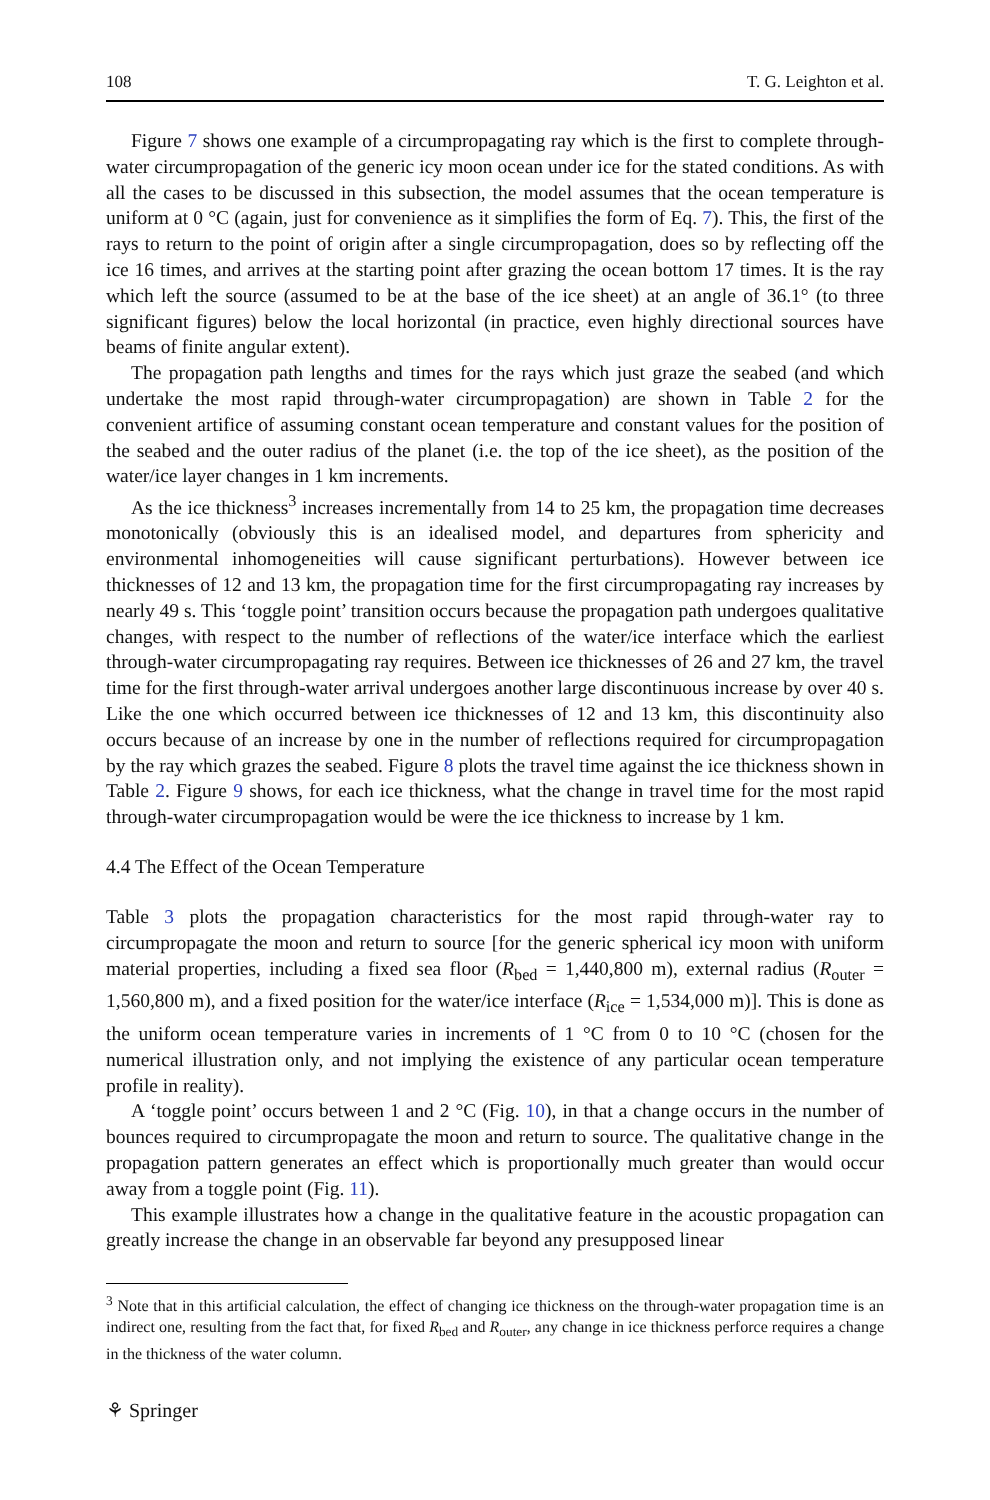108 T. G. Leighton et al.
Figure 7 shows one example of a circumpropagating ray which is the first to complete through-water circumpropagation of the generic icy moon ocean under ice for the stated conditions. As with all the cases to be discussed in this subsection, the model assumes that the ocean temperature is uniform at 0 °C (again, just for convenience as it simplifies the form of Eq. 7). This, the first of the rays to return to the point of origin after a single circumpropagation, does so by reflecting off the ice 16 times, and arrives at the starting point after grazing the ocean bottom 17 times. It is the ray which left the source (assumed to be at the base of the ice sheet) at an angle of 36.1° (to three significant figures) below the local horizontal (in practice, even highly directional sources have beams of finite angular extent).
The propagation path lengths and times for the rays which just graze the seabed (and which undertake the most rapid through-water circumpropagation) are shown in Table 2 for the convenient artifice of assuming constant ocean temperature and constant values for the position of the seabed and the outer radius of the planet (i.e. the top of the ice sheet), as the position of the water/ice layer changes in 1 km increments.
As the ice thickness<sup>3</sup> increases incrementally from 14 to 25 km, the propagation time decreases monotonically (obviously this is an idealised model, and departures from sphericity and environmental inhomogeneities will cause significant perturbations). However between ice thicknesses of 12 and 13 km, the propagation time for the first circumpropagating ray increases by nearly 49 s. This ‘toggle point’ transition occurs because the propagation path undergoes qualitative changes, with respect to the number of reflections of the water/ice interface which the earliest through-water circumpropagating ray requires. Between ice thicknesses of 26 and 27 km, the travel time for the first through-water arrival undergoes another large discontinuous increase by over 40 s. Like the one which occurred between ice thicknesses of 12 and 13 km, this discontinuity also occurs because of an increase by one in the number of reflections required for circumpropagation by the ray which grazes the seabed. Figure 8 plots the travel time against the ice thickness shown in Table 2. Figure 9 shows, for each ice thickness, what the change in travel time for the most rapid through-water circumpropagation would be were the ice thickness to increase by 1 km.
4.4 The Effect of the Ocean Temperature
Table 3 plots the propagation characteristics for the most rapid through-water ray to circumpropagate the moon and return to source [for the generic spherical icy moon with uniform material properties, including a fixed sea floor (R<sub>bed</sub> = 1,440,800 m), external radius (R<sub>outer</sub> = 1,560,800 m), and a fixed position for the water/ice interface (R<sub>ice</sub> = 1,534,000 m)]. This is done as the uniform ocean temperature varies in increments of 1 °C from 0 to 10 °C (chosen for the numerical illustration only, and not implying the existence of any particular ocean temperature profile in reality).
A ‘toggle point’ occurs between 1 and 2 °C (Fig. 10), in that a change occurs in the number of bounces required to circumpropagate the moon and return to source. The qualitative change in the propagation pattern generates an effect which is proportionally much greater than would occur away from a toggle point (Fig. 11).
This example illustrates how a change in the qualitative feature in the acoustic propagation can greatly increase the change in an observable far beyond any presupposed linear
<sup>3</sup> Note that in this artificial calculation, the effect of changing ice thickness on the through-water propagation time is an indirect one, resulting from the fact that, for fixed R<sub>bed</sub> and R<sub>outer</sub>, any change in ice thickness perforce requires a change in the thickness of the water column.
⚘ Springer